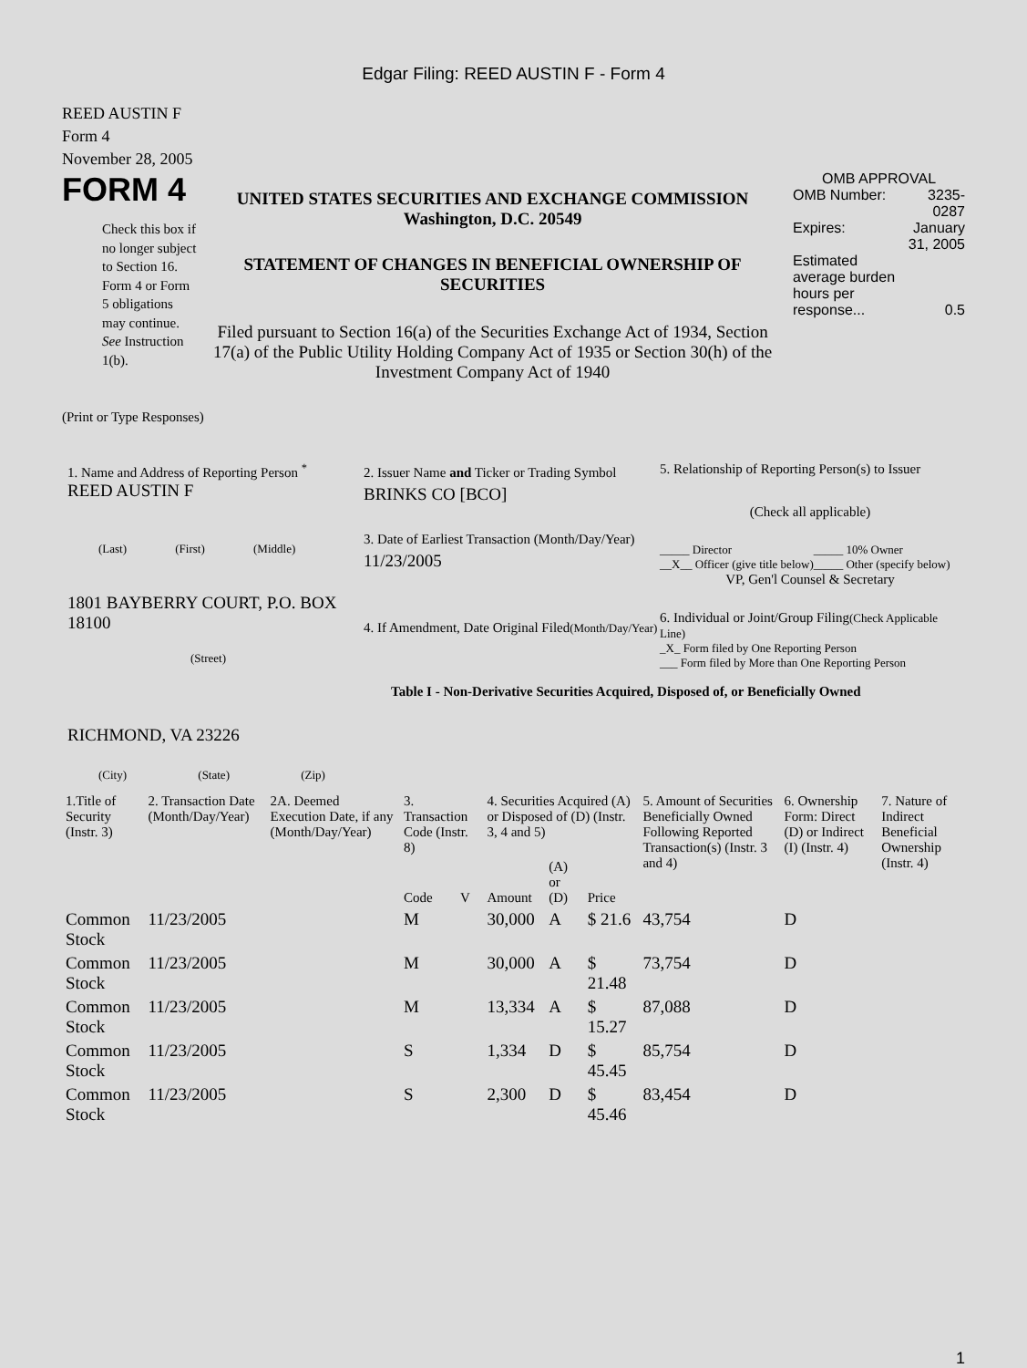Edgar Filing: REED AUSTIN F - Form 4
REED AUSTIN F
Form 4
November 28, 2005
FORM 4
Check this box if no longer subject to Section 16. Form 4 or Form 5 obligations may continue. See Instruction 1(b).
UNITED STATES SECURITIES AND EXCHANGE COMMISSION
Washington, D.C. 20549
STATEMENT OF CHANGES IN BENEFICIAL OWNERSHIP OF SECURITIES
Filed pursuant to Section 16(a) of the Securities Exchange Act of 1934, Section 17(a) of the Public Utility Holding Company Act of 1935 or Section 30(h) of the Investment Company Act of 1940
OMB APPROVAL
| OMB Number: | 3235-0287 |
| Expires: | January 31, 2005 |
| Estimated average burden hours per response... | 0.5 |
(Print or Type Responses)
1. Name and Address of Reporting Person <sup>*</sup>
REED AUSTIN F
(Last) (First) (Middle)
1801 BAYBERRY COURT, P.O. BOX 18100
(Street)
RICHMOND, VA 23226
(City) (State) (Zip)
2. Issuer Name and Ticker or Trading Symbol
BRINKS CO [BCO]
3. Date of Earliest Transaction (Month/Day/Year)
11/23/2005
4. If Amendment, Date Original Filed(Month/Day/Year)
5. Relationship of Reporting Person(s) to Issuer
(Check all applicable)
| _____ Director __X__ Officer (give title below) | _____ 10% Owner _____ Other (specify below) |
VP, Gen'l Counsel & Secretary
6. Individual or Joint/Group Filing(Check Applicable Line)
_X_ Form filed by One Reporting Person
___ Form filed by More than One Reporting Person
Table I - Non-Derivative Securities Acquired, Disposed of, or Beneficially Owned
| 1.Title of Security (Instr. 3) | 2. Transaction Date (Month/Day/Year) | 2A. Deemed Execution Date, if any (Month/Day/Year) | 3. Transaction Code (Instr. 8) | | 4. Securities Acquired (A) or Disposed of (D) (Instr. 3, 4 and 5) | | | 5. Amount of Securities Beneficially Owned Following Reported Transaction(s) (Instr. 3 and 4) | 6. Ownership Form: Direct (D) or Indirect (I) (Instr. 4) | 7. Nature of Indirect Beneficial Ownership (Instr. 4) |
| --- | --- | --- | --- | --- | --- | --- | --- | --- | --- | --- |
| | | | Code | V | Amount | (A) or (D) | Price | | | |
| Common Stock | 11/23/2005 | | M | | 30,000 | A | $ 21.6 | 43,754 | D | |
| Common Stock | 11/23/2005 | | M | | 30,000 | A | $ 21.48 | 73,754 | D | |
| Common Stock | 11/23/2005 | | M | | 13,334 | A | $ 15.27 | 87,088 | D | |
| Common Stock | 11/23/2005 | | S | | 1,334 | D | $ 45.45 | 85,754 | D | |
| Common Stock | 11/23/2005 | | S | | 2,300 | D | $ 45.46 | 83,454 | D | |
1